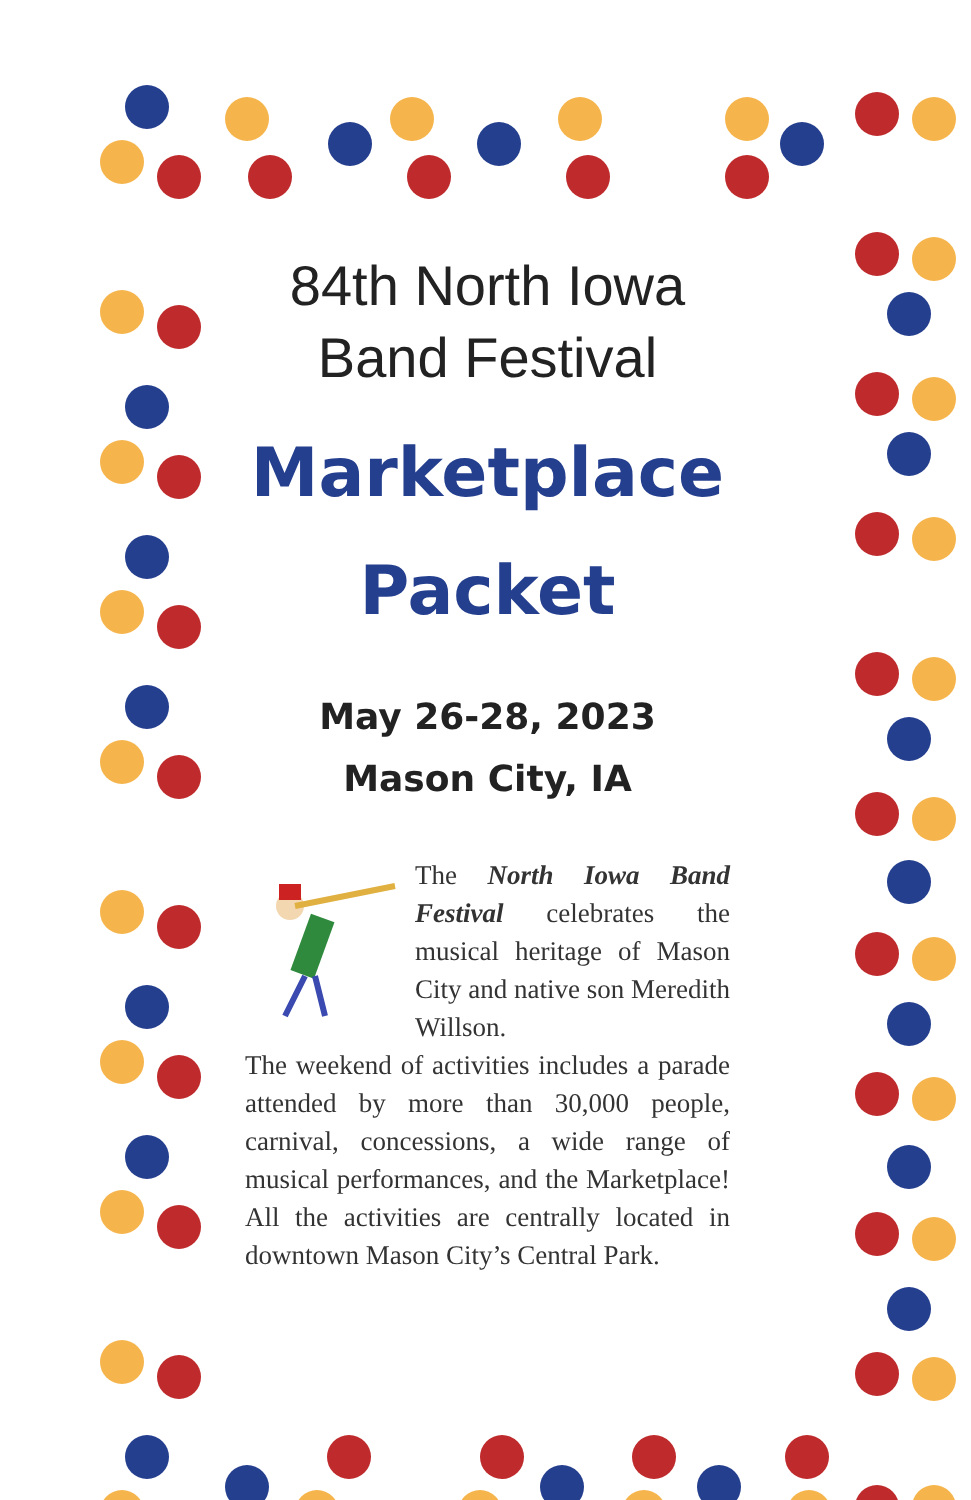84th North Iowa
Band Festival
Marketplace
Packet
May 26-28, 2023
Mason City, IA
The North Iowa Band Festival celebrates the musical heritage of Mason City and native son Meredith Willson.
The weekend of activities includes a parade attended by more than 30,000 people, carnival, concessions, a wide range of musical performances, and the Marketplace! All the activities are centrally located in downtown Mason City’s Central Park.